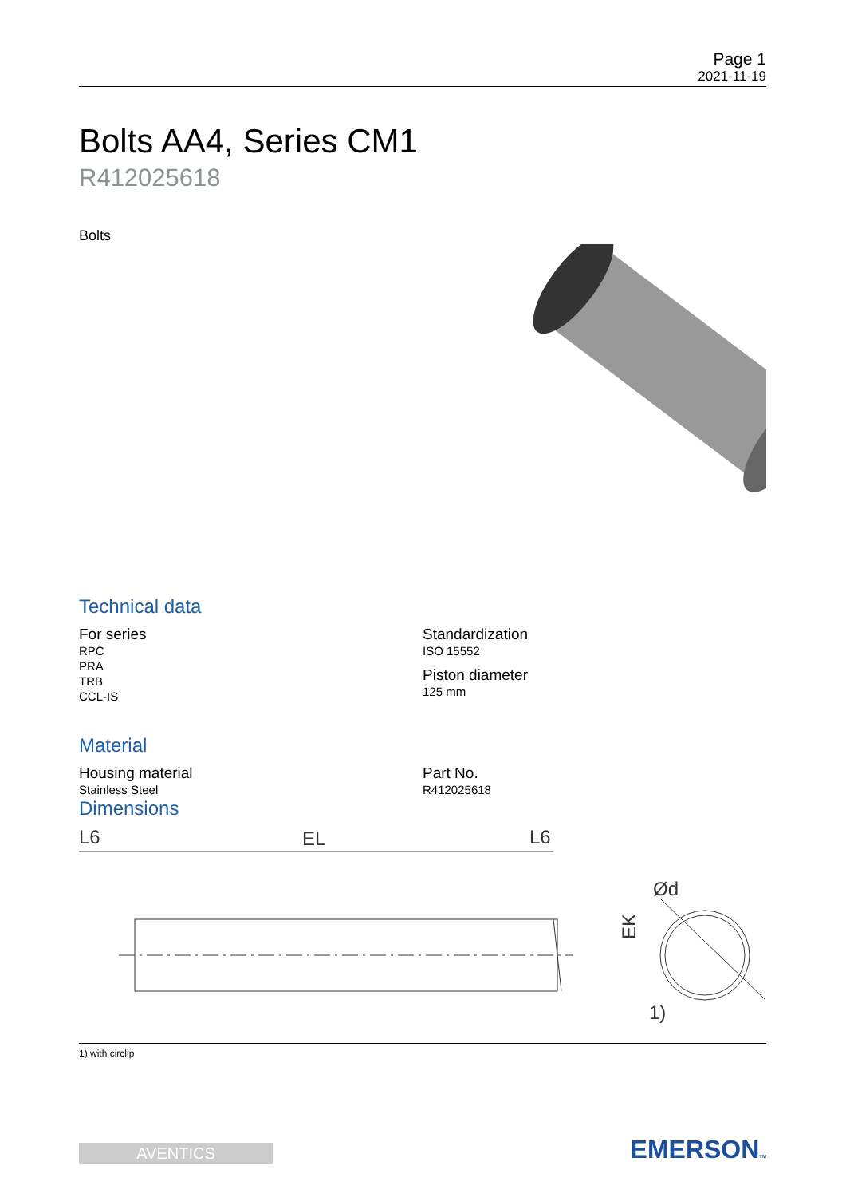Page 1
2021-11-19
Bolts AA4, Series CM1
R412025618
Bolts
Technical data
For series
RPC
PRA
TRB
CCL-IS
Standardization
ISO 15552
Piston diameter
125 mm
Material
Housing material
Stainless Steel
Part No.
R412025618
Dimensions
L6
EL
L6
EK
Ød
1)
1) with circlip
AVENTICS
EMERSONTM